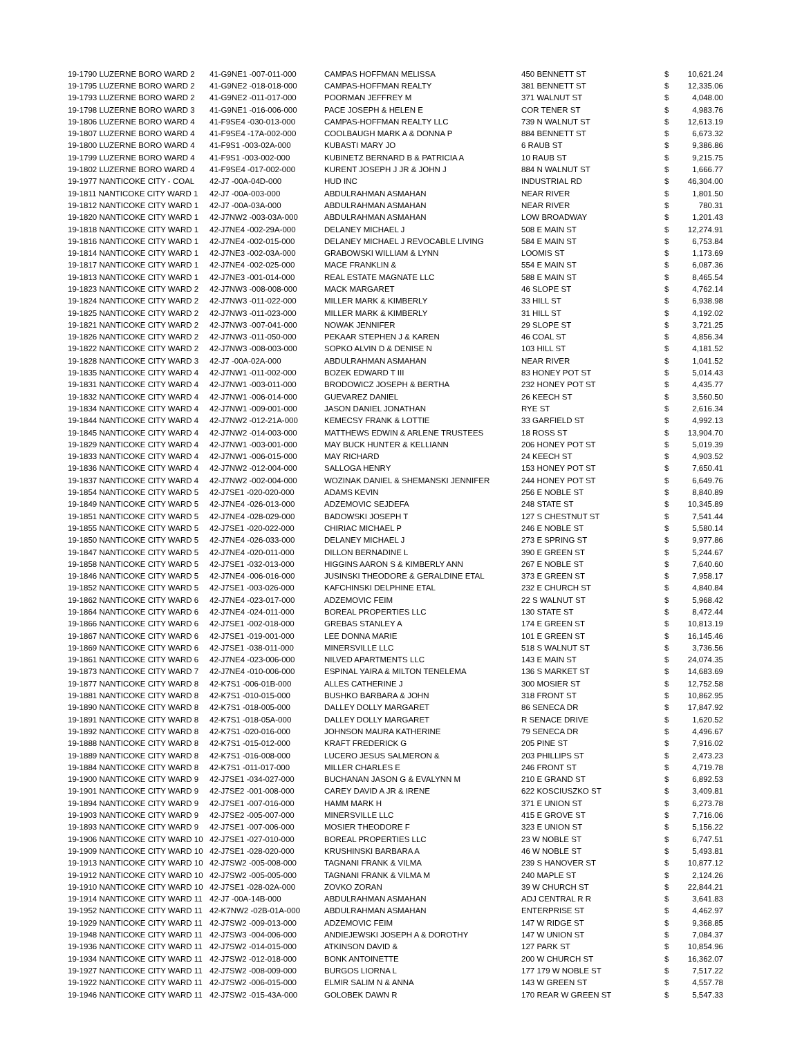| 19-1790 LUZERNE BORO WARD 2 | 41-G9NE1 -007-011-000 | CAMPAS HOFFMAN MELISSA | 450 BENNETT ST | $ | 10,621.24 |
| 19-1795 LUZERNE BORO WARD 2 | 41-G9NE2 -018-018-000 | CAMPAS-HOFFMAN REALTY | 381 BENNETT ST | $ | 12,335.06 |
| 19-1793 LUZERNE BORO WARD 2 | 41-G9NE2 -011-017-000 | POORMAN JEFFREY M | 371 WALNUT ST | $ | 4,048.00 |
| 19-1798 LUZERNE BORO WARD 3 | 41-G9NE1 -016-006-000 | PACE JOSEPH & HELEN E | COR TENER ST | $ | 4,983.76 |
| 19-1806 LUZERNE BORO WARD 4 | 41-F9SE4 -030-013-000 | CAMPAS-HOFFMAN REALTY LLC | 739 N WALNUT ST | $ | 12,613.19 |
| 19-1807 LUZERNE BORO WARD 4 | 41-F9SE4 -17A-002-000 | COOLBAUGH MARK A & DONNA P | 884 BENNETT ST | $ | 6,673.32 |
| 19-1800 LUZERNE BORO WARD 4 | 41-F9S1 -003-02A-000 | KUBASTI MARY JO | 6 RAUB ST | $ | 9,386.86 |
| 19-1799 LUZERNE BORO WARD 4 | 41-F9S1 -003-002-000 | KUBINETZ BERNARD B & PATRICIA A | 10 RAUB ST | $ | 9,215.75 |
| 19-1802 LUZERNE BORO WARD 4 | 41-F9SE4 -017-002-000 | KURENT JOSEPH J JR & JOHN J | 884 N WALNUT ST | $ | 1,666.77 |
| 19-1977 NANTICOKE CITY - COAL | 42-J7 -00A-04D-000 | HUD INC | INDUSTRIAL RD | $ | 46,304.00 |
| 19-1811 NANTICOKE CITY WARD 1 | 42-J7 -00A-003-000 | ABDULRAHMAN ASMAHAN | NEAR RIVER | $ | 1,801.50 |
| 19-1812 NANTICOKE CITY WARD 1 | 42-J7 -00A-03A-000 | ABDULRAHMAN ASMAHAN | NEAR RIVER | $ | 780.31 |
| 19-1820 NANTICOKE CITY WARD 1 | 42-J7NW2 -003-03A-000 | ABDULRAHMAN ASMAHAN | LOW BROADWAY | $ | 1,201.43 |
| 19-1818 NANTICOKE CITY WARD 1 | 42-J7NE4 -002-29A-000 | DELANEY MICHAEL J | 508 E MAIN ST | $ | 12,274.91 |
| 19-1816 NANTICOKE CITY WARD 1 | 42-J7NE4 -002-015-000 | DELANEY MICHAEL J REVOCABLE LIVING | 584 E MAIN ST | $ | 6,753.84 |
| 19-1814 NANTICOKE CITY WARD 1 | 42-J7NE3 -002-03A-000 | GRABOWSKI WILLIAM & LYNN | LOOMIS ST | $ | 1,173.69 |
| 19-1817 NANTICOKE CITY WARD 1 | 42-J7NE4 -002-025-000 | MACE FRANKLIN & | 554 E MAIN ST | $ | 6,087.36 |
| 19-1813 NANTICOKE CITY WARD 1 | 42-J7NE3 -001-014-000 | REAL ESTATE MAGNATE LLC | 588 E MAIN ST | $ | 8,465.54 |
| 19-1823 NANTICOKE CITY WARD 2 | 42-J7NW3 -008-008-000 | MACK MARGARET | 46 SLOPE ST | $ | 4,762.14 |
| 19-1824 NANTICOKE CITY WARD 2 | 42-J7NW3 -011-022-000 | MILLER MARK & KIMBERLY | 33 HILL ST | $ | 6,938.98 |
| 19-1825 NANTICOKE CITY WARD 2 | 42-J7NW3 -011-023-000 | MILLER MARK & KIMBERLY | 31 HILL ST | $ | 4,192.02 |
| 19-1821 NANTICOKE CITY WARD 2 | 42-J7NW3 -007-041-000 | NOWAK JENNIFER | 29 SLOPE ST | $ | 3,721.25 |
| 19-1826 NANTICOKE CITY WARD 2 | 42-J7NW3 -011-050-000 | PEKAAR STEPHEN J & KAREN | 46 COAL ST | $ | 4,856.34 |
| 19-1822 NANTICOKE CITY WARD 2 | 42-J7NW3 -008-003-000 | SOPKO ALVIN D & DENISE N | 103 HILL ST | $ | 4,181.52 |
| 19-1828 NANTICOKE CITY WARD 3 | 42-J7 -00A-02A-000 | ABDULRAHMAN ASMAHAN | NEAR RIVER | $ | 1,041.52 |
| 19-1835 NANTICOKE CITY WARD 4 | 42-J7NW1 -011-002-000 | BOZEK EDWARD T III | 83 HONEY POT ST | $ | 5,014.43 |
| 19-1831 NANTICOKE CITY WARD 4 | 42-J7NW1 -003-011-000 | BRODOWICZ JOSEPH & BERTHA | 232 HONEY POT ST | $ | 4,435.77 |
| 19-1832 NANTICOKE CITY WARD 4 | 42-J7NW1 -006-014-000 | GUEVAREZ DANIEL | 26 KEECH ST | $ | 3,560.50 |
| 19-1834 NANTICOKE CITY WARD 4 | 42-J7NW1 -009-001-000 | JASON DANIEL JONATHAN | RYE ST | $ | 2,616.34 |
| 19-1844 NANTICOKE CITY WARD 4 | 42-J7NW2 -012-21A-000 | KEMECSY FRANK & LOTTIE | 33 GARFIELD ST | $ | 4,992.13 |
| 19-1845 NANTICOKE CITY WARD 4 | 42-J7NW2 -014-003-000 | MATTHEWS EDWIN & ARLENE TRUSTEES | 18 ROSS ST | $ | 13,904.70 |
| 19-1829 NANTICOKE CITY WARD 4 | 42-J7NW1 -003-001-000 | MAY BUCK HUNTER & KELLIANN | 206 HONEY POT ST | $ | 5,019.39 |
| 19-1833 NANTICOKE CITY WARD 4 | 42-J7NW1 -006-015-000 | MAY RICHARD | 24 KEECH ST | $ | 4,903.52 |
| 19-1836 NANTICOKE CITY WARD 4 | 42-J7NW2 -012-004-000 | SALLOGA HENRY | 153 HONEY POT ST | $ | 7,650.41 |
| 19-1837 NANTICOKE CITY WARD 4 | 42-J7NW2 -002-004-000 | WOZINAK DANIEL & SHEMANSKI JENNIFER | 244 HONEY POT ST | $ | 6,649.76 |
| 19-1854 NANTICOKE CITY WARD 5 | 42-J7SE1 -020-020-000 | ADAMS KEVIN | 256 E NOBLE ST | $ | 8,840.89 |
| 19-1849 NANTICOKE CITY WARD 5 | 42-J7NE4 -026-013-000 | ADZEMOVIC SEJDEFA | 248 STATE ST | $ | 10,345.89 |
| 19-1851 NANTICOKE CITY WARD 5 | 42-J7NE4 -028-029-000 | BADOWSKI JOSEPH T | 127 S CHESTNUT ST | $ | 7,541.44 |
| 19-1855 NANTICOKE CITY WARD 5 | 42-J7SE1 -020-022-000 | CHIRIAC MICHAEL P | 246 E NOBLE ST | $ | 5,580.14 |
| 19-1850 NANTICOKE CITY WARD 5 | 42-J7NE4 -026-033-000 | DELANEY MICHAEL J | 273 E SPRING ST | $ | 9,977.86 |
| 19-1847 NANTICOKE CITY WARD 5 | 42-J7NE4 -020-011-000 | DILLON BERNADINE L | 390 E GREEN ST | $ | 5,244.67 |
| 19-1858 NANTICOKE CITY WARD 5 | 42-J7SE1 -032-013-000 | HIGGINS AARON S & KIMBERLY ANN | 267 E NOBLE ST | $ | 7,640.60 |
| 19-1846 NANTICOKE CITY WARD 5 | 42-J7NE4 -006-016-000 | JUSINSKI THEODORE & GERALDINE ETAL | 373 E GREEN ST | $ | 7,958.17 |
| 19-1852 NANTICOKE CITY WARD 5 | 42-J7SE1 -003-026-000 | KAFCHINSKI DELPHINE ETAL | 232 E CHURCH ST | $ | 4,840.84 |
| 19-1862 NANTICOKE CITY WARD 6 | 42-J7NE4 -023-017-000 | ADZEMOVIC FEIM | 22 S WALNUT ST | $ | 5,968.42 |
| 19-1864 NANTICOKE CITY WARD 6 | 42-J7NE4 -024-011-000 | BOREAL PROPERTIES LLC | 130 STATE ST | $ | 8,472.44 |
| 19-1866 NANTICOKE CITY WARD 6 | 42-J7SE1 -002-018-000 | GREBAS STANLEY A | 174 E GREEN ST | $ | 10,813.19 |
| 19-1867 NANTICOKE CITY WARD 6 | 42-J7SE1 -019-001-000 | LEE DONNA MARIE | 101 E GREEN ST | $ | 16,145.46 |
| 19-1869 NANTICOKE CITY WARD 6 | 42-J7SE1 -038-011-000 | MINERSVILLE LLC | 518 S WALNUT ST | $ | 3,736.56 |
| 19-1861 NANTICOKE CITY WARD 6 | 42-J7NE4 -023-006-000 | NILVED APARTMENTS LLC | 143 E MAIN ST | $ | 24,074.35 |
| 19-1873 NANTICOKE CITY WARD 7 | 42-J7NE4 -010-006-000 | ESPINAL YAIRA & MILTON TENELEMA | 136 S MARKET ST | $ | 14,683.69 |
| 19-1877 NANTICOKE CITY WARD 8 | 42-K7S1 -006-01B-000 | ALLES CATHERINE J | 300 MOSIER ST | $ | 12,752.58 |
| 19-1881 NANTICOKE CITY WARD 8 | 42-K7S1 -010-015-000 | BUSHKO BARBARA & JOHN | 318 FRONT ST | $ | 10,862.95 |
| 19-1890 NANTICOKE CITY WARD 8 | 42-K7S1 -018-005-000 | DALLEY DOLLY MARGARET | 86 SENECA DR | $ | 17,847.92 |
| 19-1891 NANTICOKE CITY WARD 8 | 42-K7S1 -018-05A-000 | DALLEY DOLLY MARGARET | R SENACE DRIVE | $ | 1,620.52 |
| 19-1892 NANTICOKE CITY WARD 8 | 42-K7S1 -020-016-000 | JOHNSON MAURA KATHERINE | 79 SENECA DR | $ | 4,496.67 |
| 19-1888 NANTICOKE CITY WARD 8 | 42-K7S1 -015-012-000 | KRAFT FREDERICK G | 205 PINE ST | $ | 7,916.02 |
| 19-1889 NANTICOKE CITY WARD 8 | 42-K7S1 -016-008-000 | LUCERO JESUS SALMERON & | 203 PHILLIPS ST | $ | 2,473.23 |
| 19-1884 NANTICOKE CITY WARD 8 | 42-K7S1 -011-017-000 | MILLER CHARLES E | 246 FRONT ST | $ | 4,719.78 |
| 19-1900 NANTICOKE CITY WARD 9 | 42-J7SE1 -034-027-000 | BUCHANAN JASON G & EVALYNN M | 210 E GRAND ST | $ | 6,892.53 |
| 19-1901 NANTICOKE CITY WARD 9 | 42-J7SE2 -001-008-000 | CAREY DAVID A JR & IRENE | 622 KOSCIUSZKO ST | $ | 3,409.81 |
| 19-1894 NANTICOKE CITY WARD 9 | 42-J7SE1 -007-016-000 | HAMM MARK H | 371 E UNION ST | $ | 6,273.78 |
| 19-1903 NANTICOKE CITY WARD 9 | 42-J7SE2 -005-007-000 | MINERSVILLE LLC | 415 E GROVE ST | $ | 7,716.06 |
| 19-1893 NANTICOKE CITY WARD 9 | 42-J7SE1 -007-006-000 | MOSIER THEODORE F | 323 E UNION ST | $ | 5,156.22 |
| 19-1906 NANTICOKE CITY WARD 10 | 42-J7SE1 -027-010-000 | BOREAL PROPERTIES LLC | 23 W NOBLE ST | $ | 6,747.51 |
| 19-1909 NANTICOKE CITY WARD 10 | 42-J7SE1 -028-020-000 | KRUSHINSKI BARBARA A | 46 W NOBLE ST | $ | 5,493.81 |
| 19-1913 NANTICOKE CITY WARD 10 | 42-J7SW2 -005-008-000 | TAGNANI FRANK & VILMA | 239 S HANOVER ST | $ | 10,877.12 |
| 19-1912 NANTICOKE CITY WARD 10 | 42-J7SW2 -005-005-000 | TAGNANI FRANK & VILMA M | 240 MAPLE ST | $ | 2,124.26 |
| 19-1910 NANTICOKE CITY WARD 10 | 42-J7SE1 -028-02A-000 | ZOVKO ZORAN | 39 W CHURCH ST | $ | 22,844.21 |
| 19-1914 NANTICOKE CITY WARD 11 | 42-J7 -00A-14B-000 | ABDULRAHMAN ASMAHAN | ADJ CENTRAL R R | $ | 3,641.83 |
| 19-1952 NANTICOKE CITY WARD 11 | 42-K7NW2 -02B-01A-000 | ABDULRAHMAN ASMAHAN | ENTERPRISE ST | $ | 4,462.97 |
| 19-1929 NANTICOKE CITY WARD 11 | 42-J7SW2 -009-013-000 | ADZEMOVIC FEIM | 147 W RIDGE ST | $ | 9,368.85 |
| 19-1948 NANTICOKE CITY WARD 11 | 42-J7SW3 -004-006-000 | ANDIEJEWSKI JOSEPH A & DOROTHY | 147 W UNION ST | $ | 7,084.37 |
| 19-1936 NANTICOKE CITY WARD 11 | 42-J7SW2 -014-015-000 | ATKINSON DAVID & | 127 PARK ST | $ | 10,854.96 |
| 19-1934 NANTICOKE CITY WARD 11 | 42-J7SW2 -012-018-000 | BONK ANTOINETTE | 200 W CHURCH ST | $ | 16,362.07 |
| 19-1927 NANTICOKE CITY WARD 11 | 42-J7SW2 -008-009-000 | BURGOS LIORNA L | 177 179 W NOBLE ST | $ | 7,517.22 |
| 19-1922 NANTICOKE CITY WARD 11 | 42-J7SW2 -006-015-000 | ELMIR SALIM N & ANNA | 143 W GREEN ST | $ | 4,557.78 |
| 19-1946 NANTICOKE CITY WARD 11 | 42-J7SW2 -015-43A-000 | GOLOBEK DAWN R | 170 REAR W GREEN ST | $ | 5,547.33 |